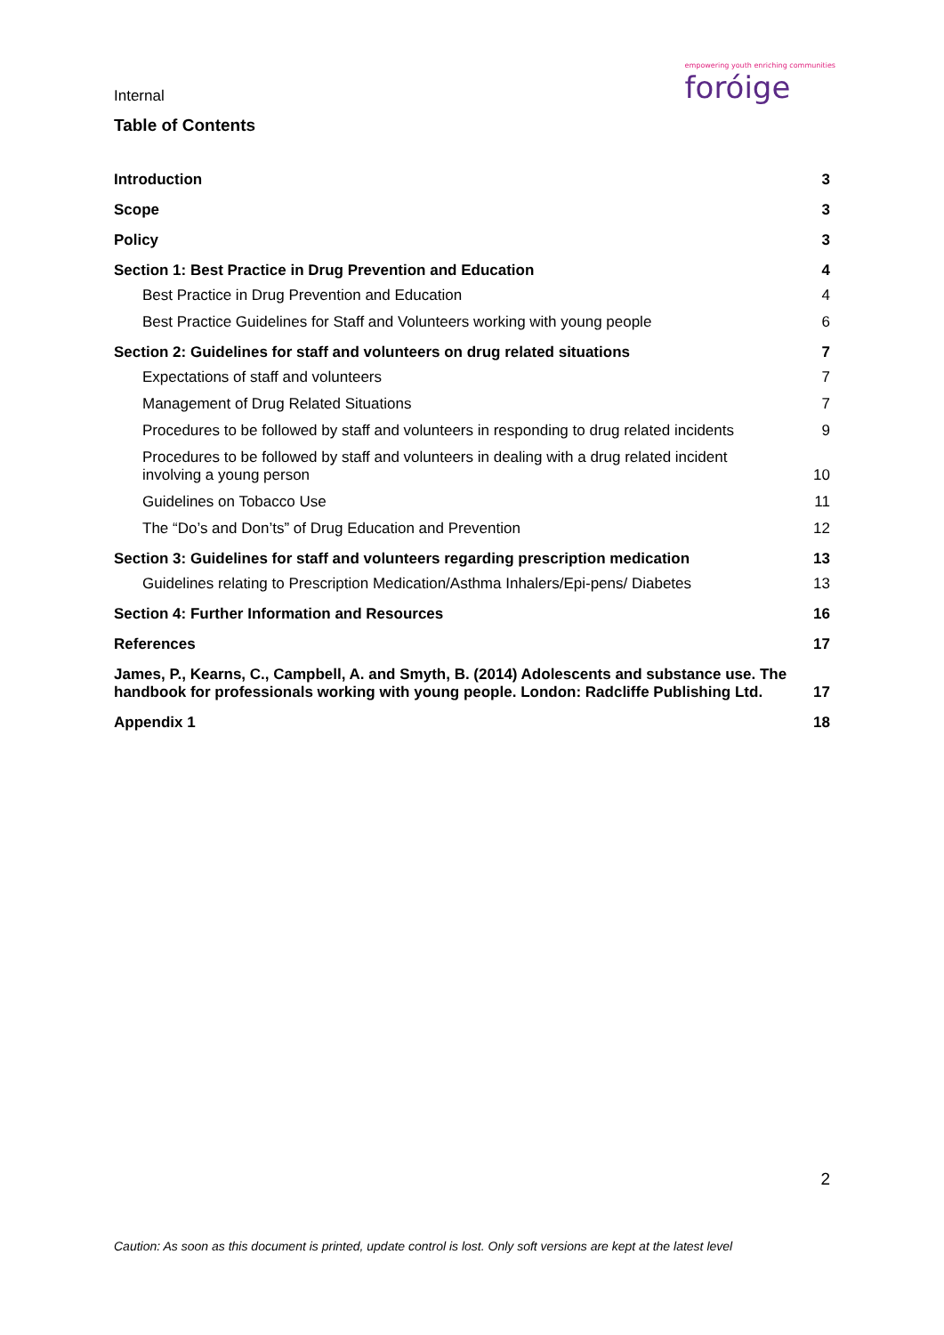Internal
empowering youth enriching communities
foróige
Table of Contents
Introduction 3
Scope 3
Policy 3
Section 1: Best Practice in Drug Prevention and Education 4
Best Practice in Drug Prevention and Education 4
Best Practice Guidelines for Staff and Volunteers working with young people 6
Section 2: Guidelines for staff and volunteers on drug related situations 7
Expectations of staff and volunteers 7
Management of Drug Related Situations 7
Procedures to be followed by staff and volunteers in responding to drug related incidents 9
Procedures to be followed by staff and volunteers in dealing with a drug related incident
involving a young person 10
Guidelines on Tobacco Use 11
The “Do’s and Don’ts” of Drug Education and Prevention 12
Section 3: Guidelines for staff and volunteers regarding prescription medication 13
Guidelines relating to Prescription Medication/Asthma Inhalers/Epi-pens/ Diabetes 13
Section 4: Further Information and Resources 16
References 17
James, P., Kearns, C., Campbell, A. and Smyth, B. (2014) Adolescents and substance use. The
handbook for professionals working with young people. London: Radcliffe Publishing Ltd. 17
Appendix 1 18
2
Caution: As soon as this document is printed, update control is lost. Only soft versions are kept at the latest level